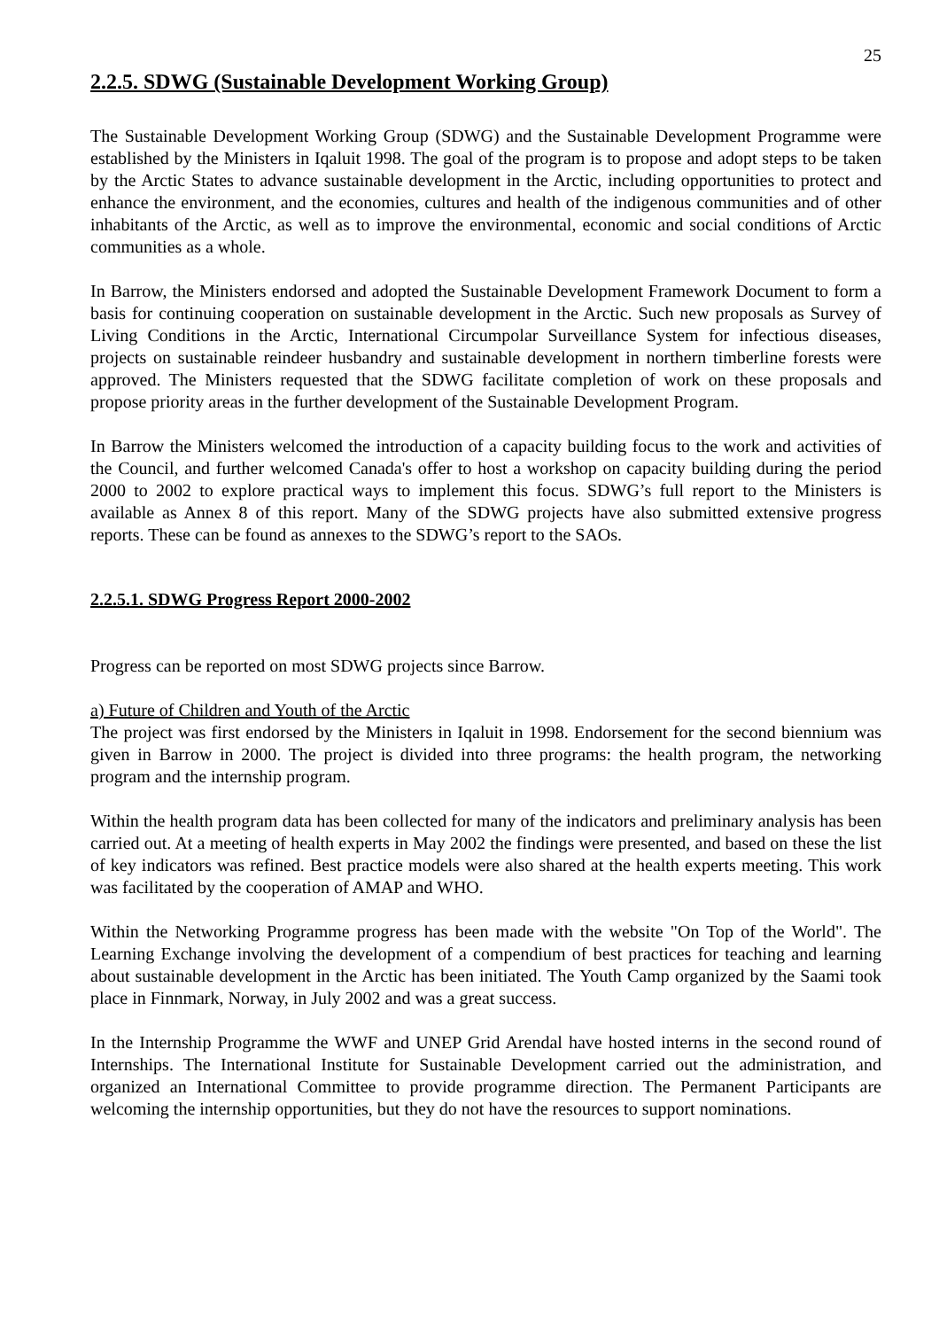25
2.2.5. SDWG (Sustainable Development Working Group)
The Sustainable Development Working Group (SDWG) and the Sustainable Development Programme were established by the Ministers in Iqaluit 1998. The goal of the program is to propose and adopt steps to be taken by the Arctic States to advance sustainable development in the Arctic, including opportunities to protect and enhance the environment, and the economies, cultures and health of the indigenous communities and of other inhabitants of the Arctic, as well as to improve the environmental, economic and social conditions of Arctic communities as a whole.
In Barrow, the Ministers endorsed and adopted the Sustainable Development Framework Document to form a basis for continuing cooperation on sustainable development in the Arctic. Such new proposals as Survey of Living Conditions in the Arctic, International Circumpolar Surveillance System for infectious diseases, projects on sustainable reindeer husbandry and sustainable development in northern timberline forests were approved. The Ministers requested that the SDWG facilitate completion of work on these proposals and propose priority areas in the further development of the Sustainable Development Program.
In Barrow the Ministers welcomed the introduction of a capacity building focus to the work and activities of the Council, and further welcomed Canada's offer to host a workshop on capacity building during the period 2000 to 2002 to explore practical ways to implement this focus. SDWG’s full report to the Ministers is available as Annex 8 of this report. Many of the SDWG projects have also submitted extensive progress reports. These can be found as annexes to the SDWG’s report to the SAOs.
2.2.5.1. SDWG Progress Report 2000-2002
Progress can be reported on most SDWG projects since Barrow.
a) Future of Children and Youth of the Arctic
The project was first endorsed by the Ministers in Iqaluit in 1998. Endorsement for the second biennium was given in Barrow in 2000. The project is divided into three programs: the health program, the networking program and the internship program.
Within the health program data has been collected for many of the indicators and preliminary analysis has been carried out. At a meeting of health experts in May 2002 the findings were presented, and based on these the list of key indicators was refined. Best practice models were also shared at the health experts meeting. This work was facilitated by the cooperation of AMAP and WHO.
Within the Networking Programme progress has been made with the website "On Top of the World". The Learning Exchange involving the development of a compendium of best practices for teaching and learning about sustainable development in the Arctic has been initiated. The Youth Camp organized by the Saami took place in Finnmark, Norway, in July 2002 and was a great success.
In the Internship Programme the WWF and UNEP Grid Arendal have hosted interns in the second round of Internships. The International Institute for Sustainable Development carried out the administration, and organized an International Committee to provide programme direction. The Permanent Participants are welcoming the internship opportunities, but they do not have the resources to support nominations.